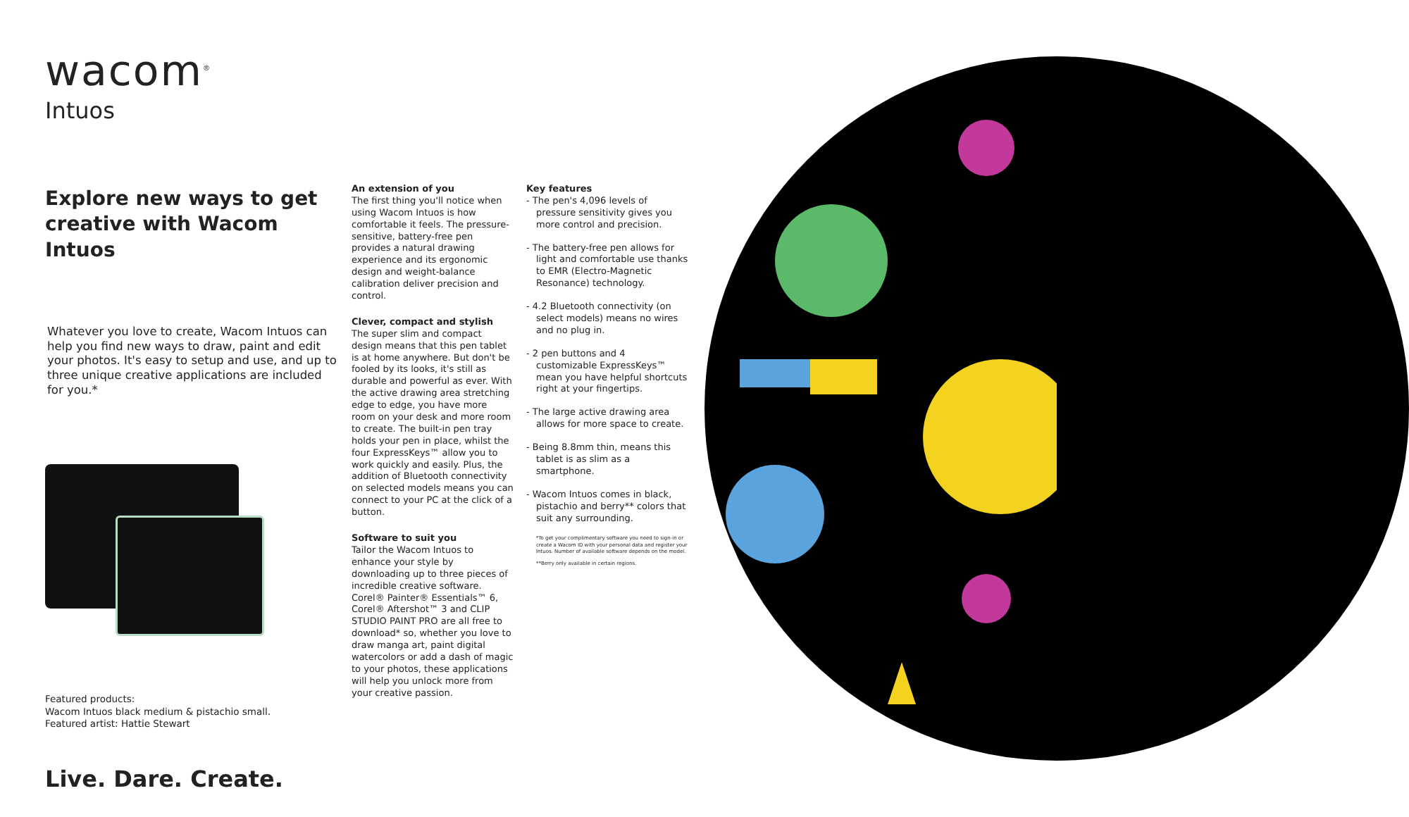wacom<sup>®</sup>
Intuos
Explore new ways to get creative with Wacom Intuos
Whatever you love to create, Wacom Intuos can help you find new ways to draw, paint and edit your photos. It's easy to setup and use, and up to three unique creative applications are included for you.*
Featured products:
Wacom Intuos black medium & pistachio small.
Featured artist: Hattie Stewart
Live. Dare. Create.
An extension of you
The first thing you'll notice when using Wacom Intuos is how comfortable it feels. The pressure-sensitive, battery-free pen provides a natural drawing experience and its ergonomic design and weight-balance calibration deliver precision and control.
Clever, compact and stylish
The super slim and compact design means that this pen tablet is at home anywhere. But don't be fooled by its looks, it's still as durable and powerful as ever. With the active drawing area stretching edge to edge, you have more room on your desk and more room to create. The built-in pen tray holds your pen in place, whilst the four ExpressKeys™ allow you to work quickly and easily. Plus, the addition of Bluetooth connectivity on selected models means you can connect to your PC at the click of a button.
Software to suit you
Tailor the Wacom Intuos to enhance your style by downloading up to three pieces of incredible creative software. Corel® Painter® Essentials™ 6, Corel® Aftershot™ 3 and CLIP STUDIO PAINT PRO are all free to download* so, whether you love to draw manga art, paint digital watercolors or add a dash of magic to your photos, these applications will help you unlock more from your creative passion.
Key features
- The pen's 4,096 levels of pressure sensitivity gives you more control and precision.
- The battery-free pen allows for light and comfortable use thanks to EMR (Electro-Magnetic Resonance) technology.
- 4.2 Bluetooth connectivity (on select models) means no wires and no plug in.
- 2 pen buttons and 4 customizable ExpressKeys™ mean you have helpful shortcuts right at your fingertips.
- The large active drawing area allows for more space to create.
- Being 8.8mm thin, means this tablet is as slim as a smartphone.
- Wacom Intuos comes in black, pistachio and berry** colors that suit any surrounding.
*To get your complimentary software you need to sign-in or create a Wacom ID with your personal data and register your Intuos. Number of available software depends on the model.
**Berry only available in certain regions.